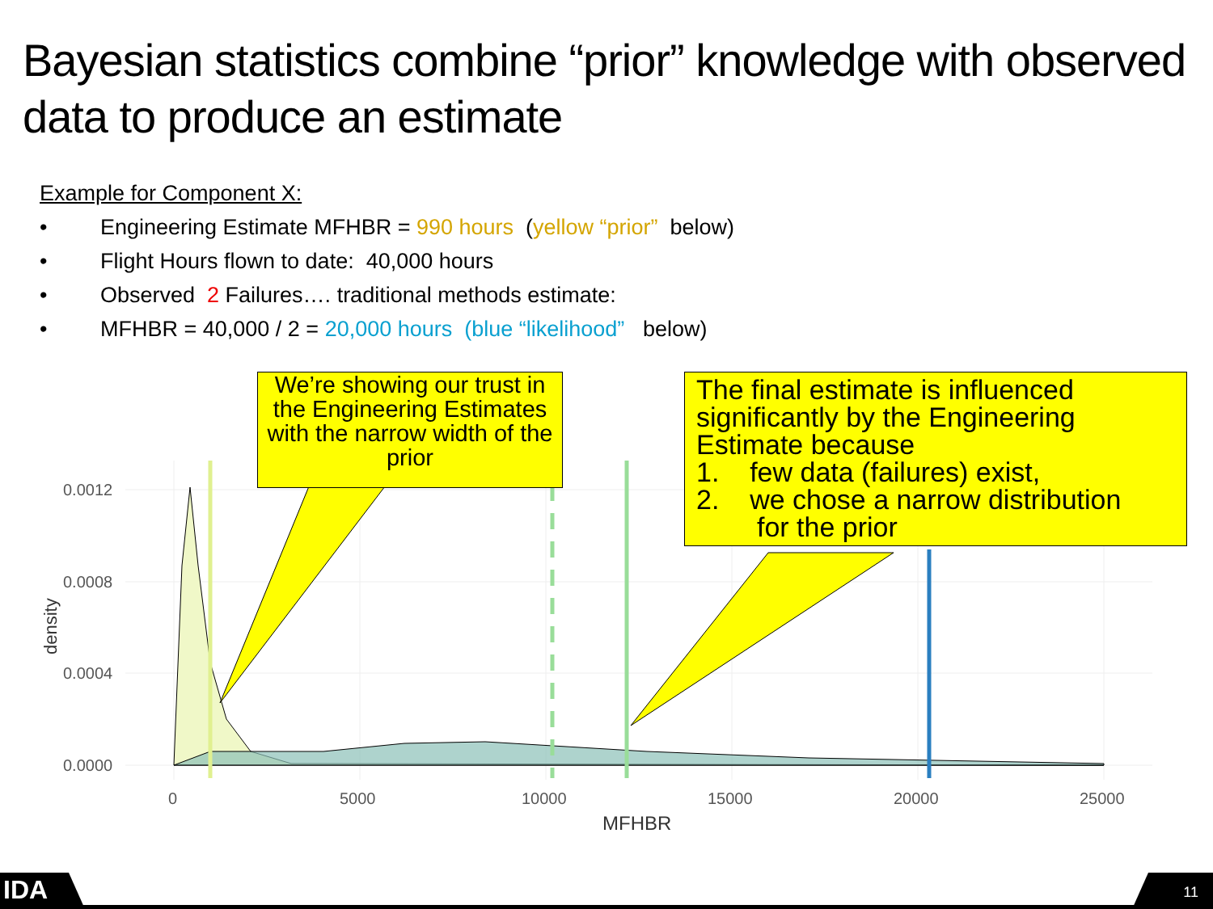Bayesian statistics combine “prior” knowledge with observed data to produce an estimate
Example for Component X:
• Engineering Estimate MFHBR = 990 hours (yellow “prior” below)
• Flight Hours flown to date: 40,000 hours
• Observed 2 Failures…. traditional methods estimate:
• MFHBR = 40,000 / 2 = 20,000 hours (blue “likelihood” below)
0.0012
0.0008
0.0004
0.0000
0
5000
10000
15000
20000
25000
MFHBR
density
We’re showing our trust in the Engineering Estimates with the narrow width of the prior
The final estimate is influenced significantly by the Engineering Estimate because
1. few data (failures) exist,
2. we chose a narrow distribution
for the prior
IDA
11